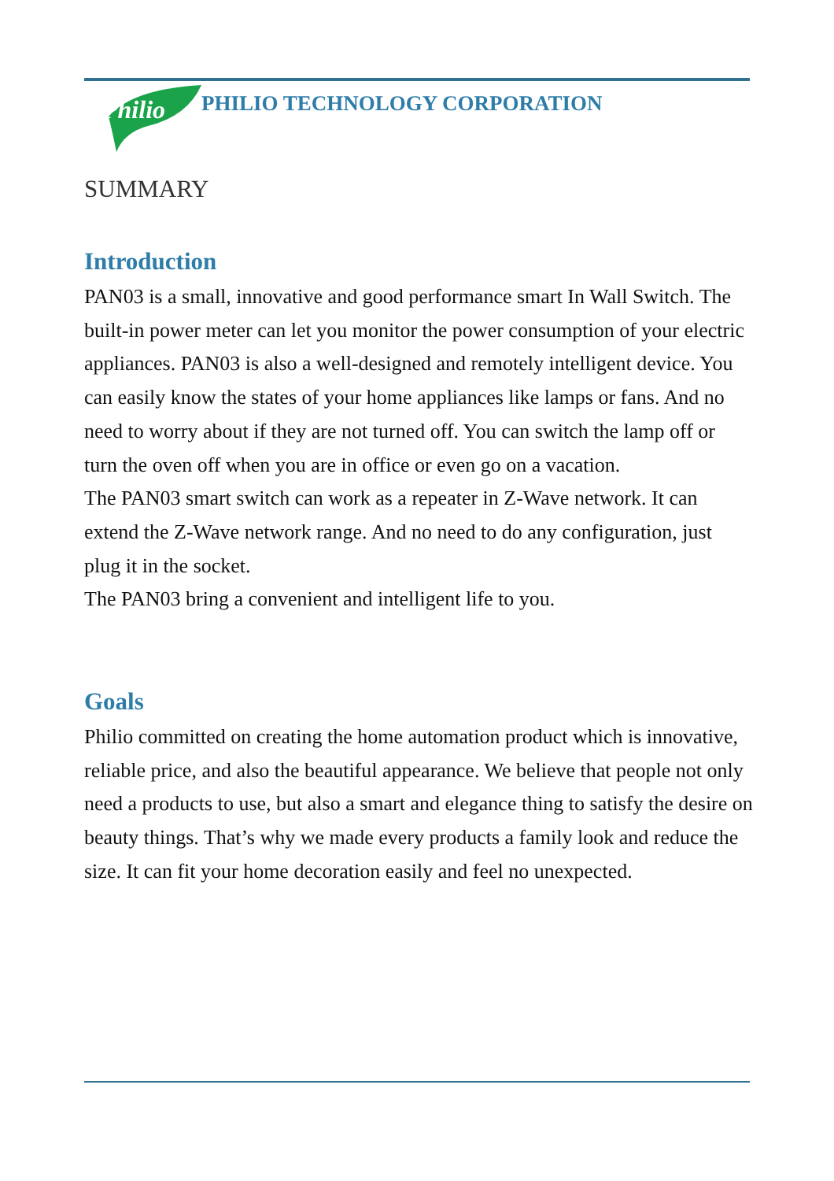Philio
PHILIO TECHNOLOGY CORPORATION
SUMMARY
Introduction
PAN03 is a small, innovative and good performance smart In Wall Switch. The built-in power meter can let you monitor the power consumption of your electric appliances. PAN03 is also a well-designed and remotely intelligent device. You can easily know the states of your home appliances like lamps or fans. And no need to worry about if they are not turned off. You can switch the lamp off or turn the oven off when you are in office or even go on a vacation.
The PAN03 smart switch can work as a repeater in Z-Wave network. It can extend the Z-Wave network range. And no need to do any configuration, just plug it in the socket.
The PAN03 bring a convenient and intelligent life to you.
Goals
Philio committed on creating the home automation product which is innovative, reliable price, and also the beautiful appearance. We believe that people not only need a products to use, but also a smart and elegance thing to satisfy the desire on beauty things. That’s why we made every products a family look and reduce the size. It can fit your home decoration easily and feel no unexpected.